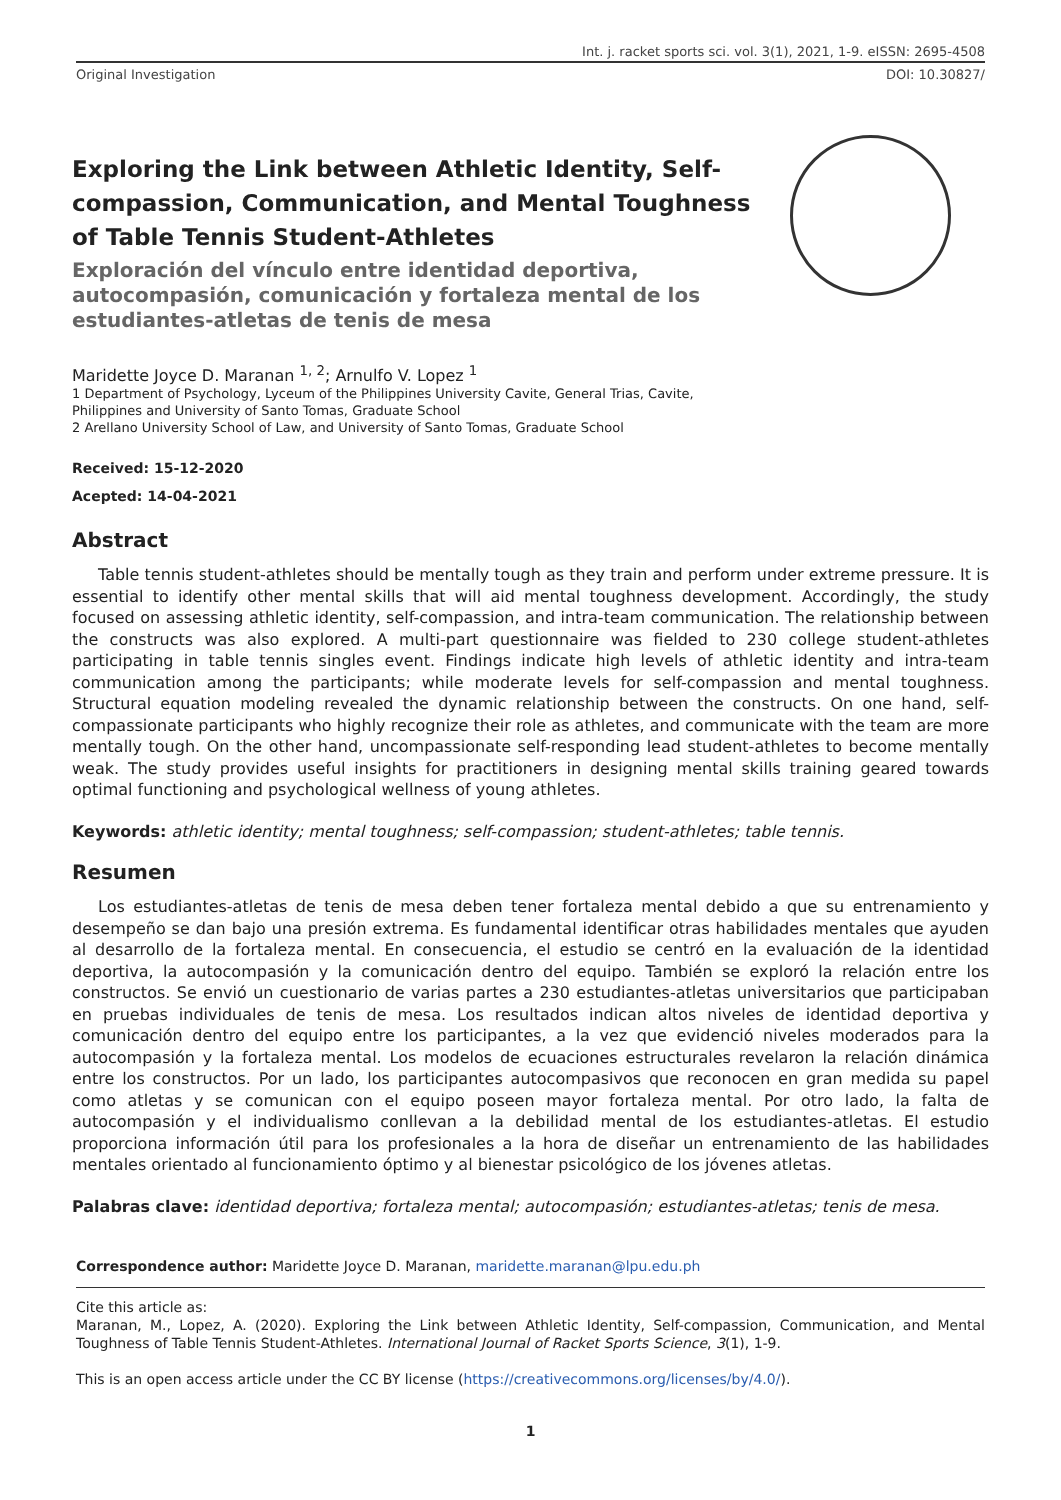Int. j. racket sports sci. vol. 3(1), 2021, 1-9. eISSN: 2695-4508
Original Investigation DOI: 10.30827/
Exploring the Link between Athletic Identity, Self-compassion, Communication, and Mental Toughness of Table Tennis Student-Athletes
Exploración del vínculo entre identidad deportiva, autocompasión, comunicación y fortaleza mental de los estudiantes-atletas de tenis de mesa
Maridette Joyce D. Maranan <sup>1, 2</sup>; Arnulfo V. Lopez <sup>1</sup>
1 Department of Psychology, Lyceum of the Philippines University Cavite, General Trias, Cavite,
Philippines and University of Santo Tomas, Graduate School
2 Arellano University School of Law, and University of Santo Tomas, Graduate School
Received: 15-12-2020
Acepted: 14-04-2021
Abstract
Table tennis student-athletes should be mentally tough as they train and perform under extreme pressure. It is essential to identify other mental skills that will aid mental toughness development. Accordingly, the study focused on assessing athletic identity, self-compassion, and intra-team communication. The relationship between the constructs was also explored. A multi-part questionnaire was fielded to 230 college student-athletes participating in table tennis singles event. Findings indicate high levels of athletic identity and intra-team communication among the participants; while moderate levels for self-compassion and mental toughness. Structural equation modeling revealed the dynamic relationship between the constructs. On one hand, self-compassionate participants who highly recognize their role as athletes, and communicate with the team are more mentally tough. On the other hand, uncompassionate self-responding lead student-athletes to become mentally weak. The study provides useful insights for practitioners in designing mental skills training geared towards optimal functioning and psychological wellness of young athletes.
Keywords: athletic identity; mental toughness; self-compassion; student-athletes; table tennis.
Resumen
Los estudiantes-atletas de tenis de mesa deben tener fortaleza mental debido a que su entrenamiento y desempeño se dan bajo una presión extrema. Es fundamental identificar otras habilidades mentales que ayuden al desarrollo de la fortaleza mental. En consecuencia, el estudio se centró en la evaluación de la identidad deportiva, la autocompasión y la comunicación dentro del equipo. También se exploró la relación entre los constructos. Se envió un cuestionario de varias partes a 230 estudiantes-atletas universitarios que participaban en pruebas individuales de tenis de mesa. Los resultados indican altos niveles de identidad deportiva y comunicación dentro del equipo entre los participantes, a la vez que evidenció niveles moderados para la autocompasión y la fortaleza mental. Los modelos de ecuaciones estructurales revelaron la relación dinámica entre los constructos. Por un lado, los participantes autocompasivos que reconocen en gran medida su papel como atletas y se comunican con el equipo poseen mayor fortaleza mental. Por otro lado, la falta de autocompasión y el individualismo conllevan a la debilidad mental de los estudiantes-atletas. El estudio proporciona información útil para los profesionales a la hora de diseñar un entrenamiento de las habilidades mentales orientado al funcionamiento óptimo y al bienestar psicológico de los jóvenes atletas.
Palabras clave: identidad deportiva; fortaleza mental; autocompasión; estudiantes-atletas; tenis de mesa.
Correspondence author: Maridette Joyce D. Maranan, maridette.maranan@lpu.edu.ph
Cite this article as:
Maranan, M., Lopez, A. (2020). Exploring the Link between Athletic Identity, Self-compassion, Communication, and Mental Toughness of Table Tennis Student-Athletes. International Journal of Racket Sports Science, 3(1), 1-9.
This is an open access article under the CC BY license (https://creativecommons.org/licenses/by/4.0/).
1